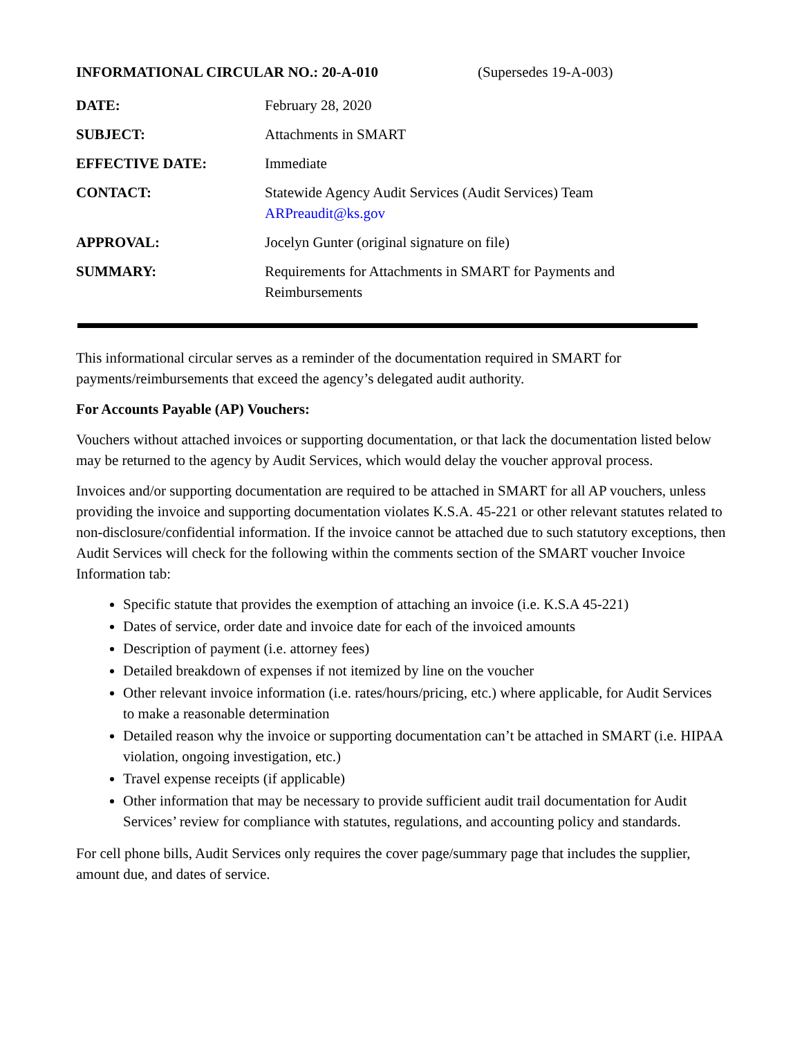INFORMATIONAL CIRCULAR NO.: 20-A-010 (Supersedes 19-A-003)
| DATE: | February 28, 2020 |
| SUBJECT: | Attachments in SMART |
| EFFECTIVE DATE: | Immediate |
| CONTACT: | Statewide Agency Audit Services (Audit Services) Team ARPreaudit@ks.gov |
| APPROVAL: | Jocelyn Gunter (original signature on file) |
| SUMMARY: | Requirements for Attachments in SMART for Payments and Reimbursements |
This informational circular serves as a reminder of the documentation required in SMART for payments/reimbursements that exceed the agency’s delegated audit authority.
For Accounts Payable (AP) Vouchers:
Vouchers without attached invoices or supporting documentation, or that lack the documentation listed below may be returned to the agency by Audit Services, which would delay the voucher approval process.
Invoices and/or supporting documentation are required to be attached in SMART for all AP vouchers, unless providing the invoice and supporting documentation violates K.S.A. 45-221 or other relevant statutes related to non-disclosure/confidential information. If the invoice cannot be attached due to such statutory exceptions, then Audit Services will check for the following within the comments section of the SMART voucher Invoice Information tab:
Specific statute that provides the exemption of attaching an invoice (i.e. K.S.A 45-221)
Dates of service, order date and invoice date for each of the invoiced amounts
Description of payment (i.e. attorney fees)
Detailed breakdown of expenses if not itemized by line on the voucher
Other relevant invoice information (i.e. rates/hours/pricing, etc.) where applicable, for Audit Services to make a reasonable determination
Detailed reason why the invoice or supporting documentation can’t be attached in SMART (i.e. HIPAA violation, ongoing investigation, etc.)
Travel expense receipts (if applicable)
Other information that may be necessary to provide sufficient audit trail documentation for Audit Services’ review for compliance with statutes, regulations, and accounting policy and standards.
For cell phone bills, Audit Services only requires the cover page/summary page that includes the supplier, amount due, and dates of service.